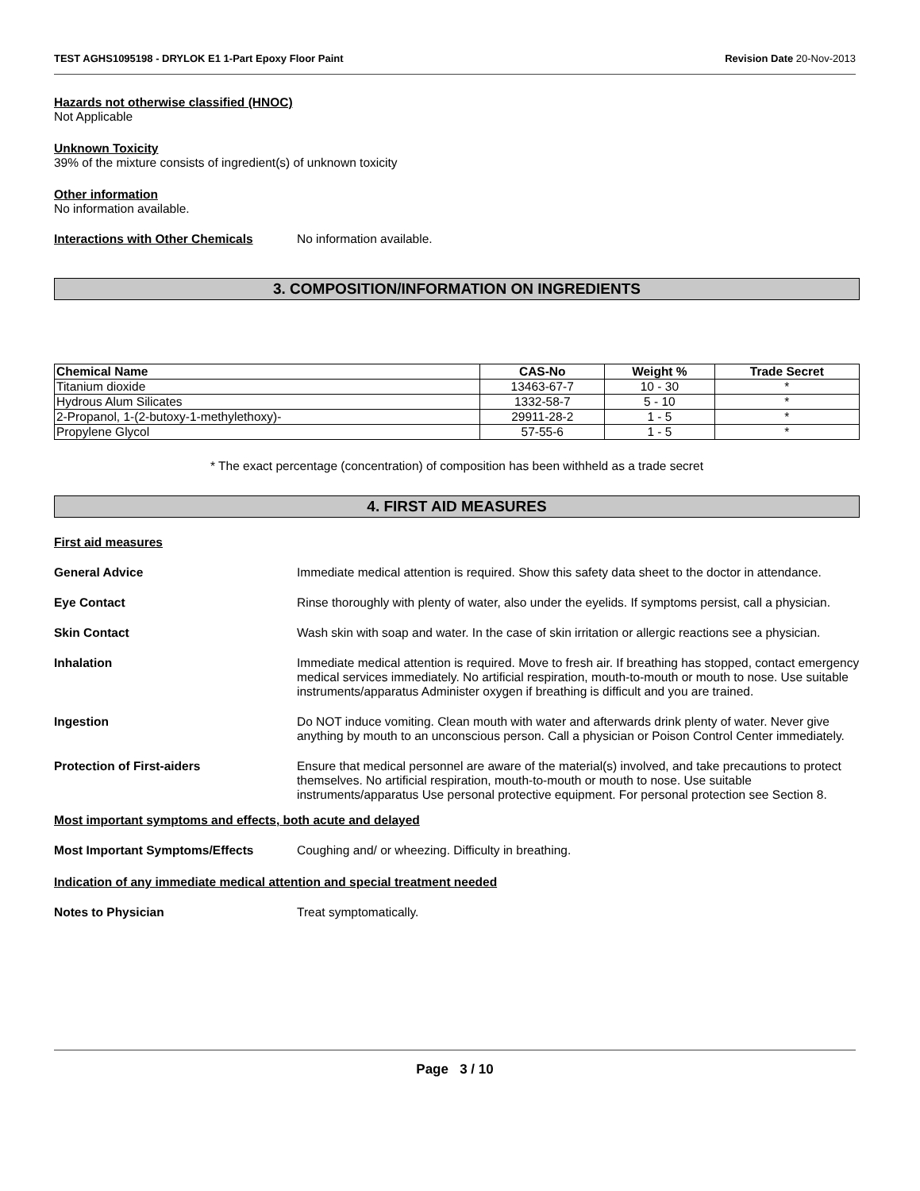TEST AGHS1095198 - DRYLOK E1 1-Part Epoxy Floor Paint Revision Date 20-Nov-2013
Hazards not otherwise classified (HNOC)
Not Applicable
Unknown Toxicity
39% of the mixture consists of ingredient(s) of unknown toxicity
Other information
No information available.
Interactions with Other Chemicals No information available.
3. COMPOSITION/INFORMATION ON INGREDIENTS
| Chemical Name | CAS-No | Weight % | Trade Secret |
| --- | --- | --- | --- |
| Titanium dioxide | 13463-67-7 | 10 - 30 | * |
| Hydrous Alum Silicates | 1332-58-7 | 5 - 10 | * |
| 2-Propanol, 1-(2-butoxy-1-methylethoxy)- | 29911-28-2 | 1 - 5 | * |
| Propylene Glycol | 57-55-6 | 1 - 5 | * |
* The exact percentage (concentration) of composition has been withheld as a trade secret
4. FIRST AID MEASURES
First aid measures
General Advice Immediate medical attention is required. Show this safety data sheet to the doctor in attendance.
Eye Contact Rinse thoroughly with plenty of water, also under the eyelids. If symptoms persist, call a physician.
Skin Contact Wash skin with soap and water. In the case of skin irritation or allergic reactions see a physician.
Inhalation Immediate medical attention is required. Move to fresh air. If breathing has stopped, contact emergency medical services immediately. No artificial respiration, mouth-to-mouth or mouth to nose. Use suitable instruments/apparatus Administer oxygen if breathing is difficult and you are trained.
Ingestion Do NOT induce vomiting. Clean mouth with water and afterwards drink plenty of water. Never give anything by mouth to an unconscious person. Call a physician or Poison Control Center immediately.
Protection of First-aiders Ensure that medical personnel are aware of the material(s) involved, and take precautions to protect themselves. No artificial respiration, mouth-to-mouth or mouth to nose. Use suitable instruments/apparatus Use personal protective equipment. For personal protection see Section 8.
Most important symptoms and effects, both acute and delayed
Most Important Symptoms/Effects Coughing and/ or wheezing. Difficulty in breathing.
Indication of any immediate medical attention and special treatment needed
Notes to Physician Treat symptomatically.
Page 3 / 10